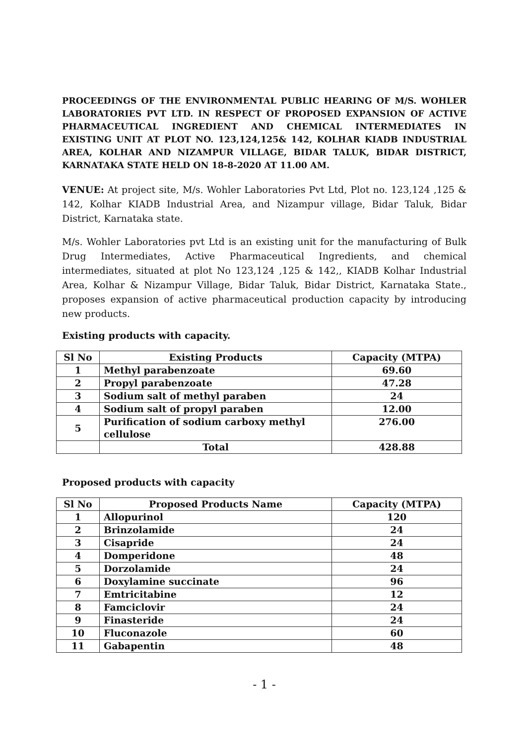PROCEEDINGS OF THE ENVIRONMENTAL PUBLIC HEARING OF M/S. WOHLER LABORATORIES PVT LTD. IN RESPECT OF PROPOSED EXPANSION OF ACTIVE PHARMACEUTICAL INGREDIENT AND CHEMICAL INTERMEDIATES IN EXISTING UNIT AT PLOT NO. 123,124,125& 142, KOLHAR KIADB INDUSTRIAL AREA, KOLHAR AND NIZAMPUR VILLAGE, BIDAR TALUK, BIDAR DISTRICT, KARNATAKA STATE HELD ON 18-8-2020 AT 11.00 AM.
VENUE: At project site, M/s. Wohler Laboratories Pvt Ltd, Plot no. 123,124 ,125 & 142, Kolhar KIADB Industrial Area, and Nizampur village, Bidar Taluk, Bidar District, Karnataka state.
M/s. Wohler Laboratories pvt Ltd is an existing unit for the manufacturing of Bulk Drug Intermediates, Active Pharmaceutical Ingredients, and chemical intermediates, situated at plot No 123,124 ,125 & 142,, KIADB Kolhar Industrial Area, Kolhar & Nizampur Village, Bidar Taluk, Bidar District, Karnataka State., proposes expansion of active pharmaceutical production capacity by introducing new products.
Existing products with capacity.
| Sl No | Existing Products | Capacity (MTPA) |
| --- | --- | --- |
| 1 | Methyl parabenzoate | 69.60 |
| 2 | Propyl parabenzoate | 47.28 |
| 3 | Sodium salt of methyl paraben | 24 |
| 4 | Sodium salt of propyl paraben | 12.00 |
| 5 | Purification of sodium carboxy methyl cellulose | 276.00 |
| | Total | 428.88 |
Proposed products with capacity
| Sl No | Proposed Products Name | Capacity (MTPA) |
| --- | --- | --- |
| 1 | Allopurinol | 120 |
| 2 | Brinzolamide | 24 |
| 3 | Cisapride | 24 |
| 4 | Domperidone | 48 |
| 5 | Dorzolamide | 24 |
| 6 | Doxylamine succinate | 96 |
| 7 | Emtricitabine | 12 |
| 8 | Famciclovir | 24 |
| 9 | Finasteride | 24 |
| 10 | Fluconazole | 60 |
| 11 | Gabapentin | 48 |
- 1 -